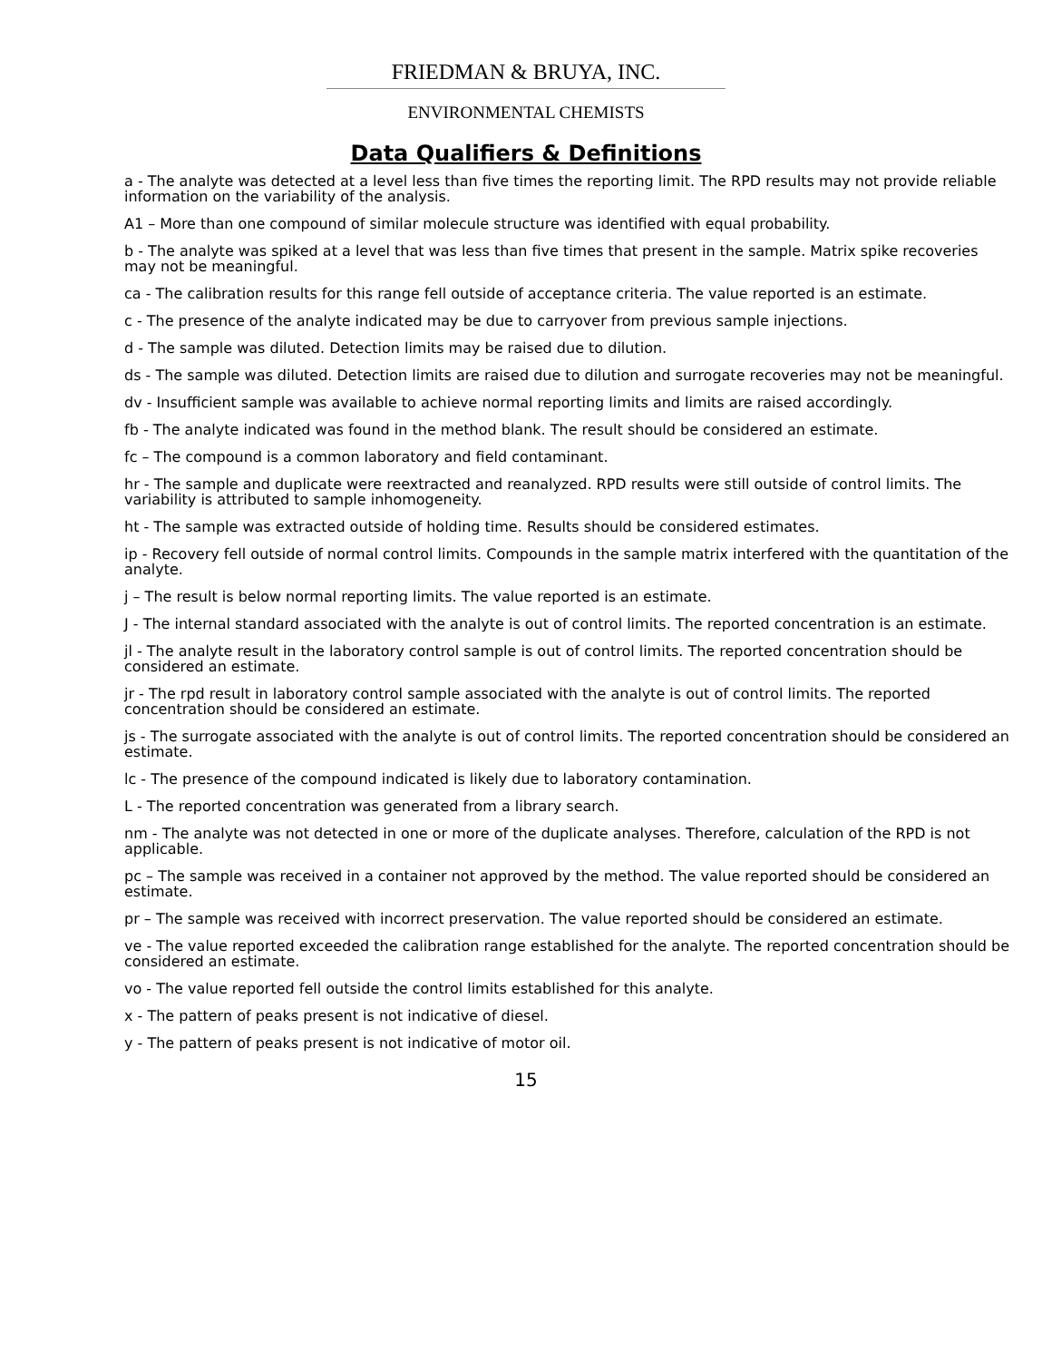FRIEDMAN & BRUYA, INC.
ENVIRONMENTAL CHEMISTS
Data Qualifiers & Definitions
a - The analyte was detected at a level less than five times the reporting limit. The RPD results may not provide reliable information on the variability of the analysis.
A1 – More than one compound of similar molecule structure was identified with equal probability.
b - The analyte was spiked at a level that was less than five times that present in the sample. Matrix spike recoveries may not be meaningful.
ca - The calibration results for this range fell outside of acceptance criteria. The value reported is an estimate.
c - The presence of the analyte indicated may be due to carryover from previous sample injections.
d - The sample was diluted. Detection limits may be raised due to dilution.
ds - The sample was diluted. Detection limits are raised due to dilution and surrogate recoveries may not be meaningful.
dv - Insufficient sample was available to achieve normal reporting limits and limits are raised accordingly.
fb - The analyte indicated was found in the method blank. The result should be considered an estimate.
fc – The compound is a common laboratory and field contaminant.
hr - The sample and duplicate were reextracted and reanalyzed. RPD results were still outside of control limits. The variability is attributed to sample inhomogeneity.
ht - The sample was extracted outside of holding time. Results should be considered estimates.
ip - Recovery fell outside of normal control limits. Compounds in the sample matrix interfered with the quantitation of the analyte.
j – The result is below normal reporting limits. The value reported is an estimate.
J - The internal standard associated with the analyte is out of control limits. The reported concentration is an estimate.
jl - The analyte result in the laboratory control sample is out of control limits. The reported concentration should be considered an estimate.
jr - The rpd result in laboratory control sample associated with the analyte is out of control limits. The reported concentration should be considered an estimate.
js - The surrogate associated with the analyte is out of control limits. The reported concentration should be considered an estimate.
lc - The presence of the compound indicated is likely due to laboratory contamination.
L - The reported concentration was generated from a library search.
nm - The analyte was not detected in one or more of the duplicate analyses. Therefore, calculation of the RPD is not applicable.
pc – The sample was received in a container not approved by the method. The value reported should be considered an estimate.
pr – The sample was received with incorrect preservation. The value reported should be considered an estimate.
ve - The value reported exceeded the calibration range established for the analyte. The reported concentration should be considered an estimate.
vo - The value reported fell outside the control limits established for this analyte.
x - The pattern of peaks present is not indicative of diesel.
y - The pattern of peaks present is not indicative of motor oil.
15